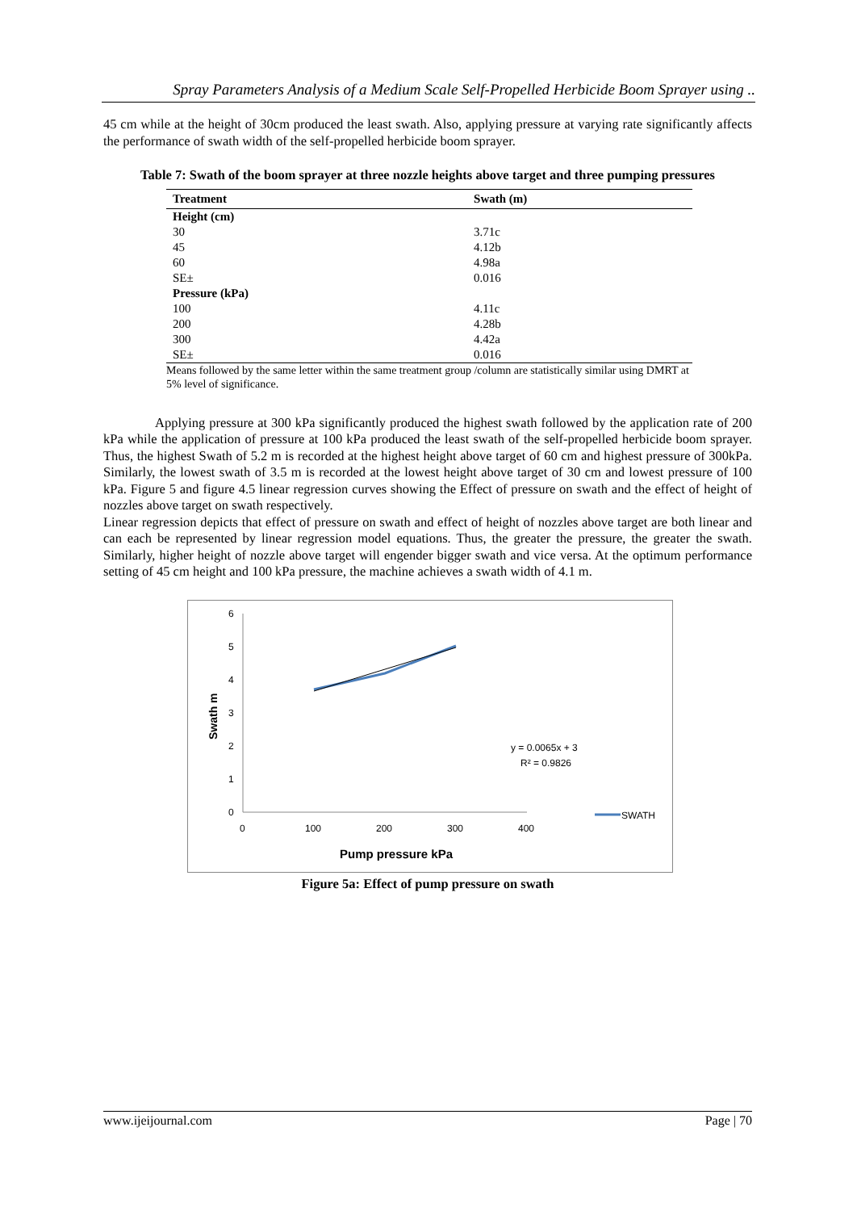Spray Parameters Analysis of a Medium Scale Self-Propelled Herbicide Boom Sprayer using ..
45 cm while at the height of 30cm produced the least swath. Also, applying pressure at varying rate significantly affects the performance of swath width of the self-propelled herbicide boom sprayer.
Table 7: Swath of the boom sprayer at three nozzle heights above target and three pumping pressures
| Treatment | Swath (m) |
| --- | --- |
| Height (cm) | |
| 30 | 3.71c |
| 45 | 4.12b |
| 60 | 4.98a |
| SE± | 0.016 |
| Pressure (kPa) | |
| 100 | 4.11c |
| 200 | 4.28b |
| 300 | 4.42a |
| SE± | 0.016 |
Means followed by the same letter within the same treatment group /column are statistically similar using DMRT at 5% level of significance.
Applying pressure at 300 kPa significantly produced the highest swath followed by the application rate of 200 kPa while the application of pressure at 100 kPa produced the least swath of the self-propelled herbicide boom sprayer. Thus, the highest Swath of 5.2 m is recorded at the highest height above target of 60 cm and highest pressure of 300kPa. Similarly, the lowest swath of 3.5 m is recorded at the lowest height above target of 30 cm and lowest pressure of 100 kPa. Figure 5 and figure 4.5 linear regression curves showing the Effect of pressure on swath and the effect of height of nozzles above target on swath respectively.
Linear regression depicts that effect of pressure on swath and effect of height of nozzles above target are both linear and can each be represented by linear regression model equations. Thus, the greater the pressure, the greater the swath. Similarly, higher height of nozzle above target will engender bigger swath and vice versa. At the optimum performance setting of 45 cm height and 100 kPa pressure, the machine achieves a swath width of 4.1 m.
6
5
4
3
2
1
0
0
100
200
300
400
Swath m
y = 0.0065x + 3
R² = 0.9826
SWATH
Pump pressure kPa
Figure 5a: Effect of pump pressure on swath
www.ijeijournal.com Page | 70